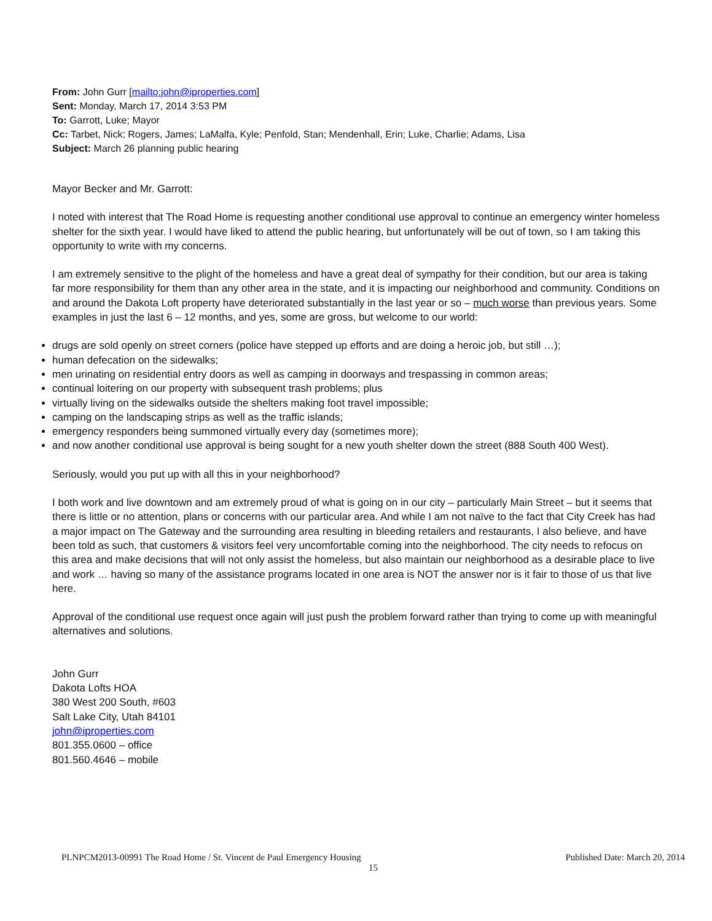From: John Gurr [mailto:john@iproperties.com]
Sent: Monday, March 17, 2014 3:53 PM
To: Garrott, Luke; Mayor
Cc: Tarbet, Nick; Rogers, James; LaMalfa, Kyle; Penfold, Stan; Mendenhall, Erin; Luke, Charlie; Adams, Lisa
Subject: March 26 planning public hearing
Mayor Becker and Mr. Garrott:
I noted with interest that The Road Home is requesting another conditional use approval to continue an emergency winter homeless shelter for the sixth year. I would have liked to attend the public hearing, but unfortunately will be out of town, so I am taking this opportunity to write with my concerns.
I am extremely sensitive to the plight of the homeless and have a great deal of sympathy for their condition, but our area is taking far more responsibility for them than any other area in the state, and it is impacting our neighborhood and community. Conditions on and around the Dakota Loft property have deteriorated substantially in the last year or so – much worse than previous years. Some examples in just the last 6 – 12 months, and yes, some are gross, but welcome to our world:
drugs are sold openly on street corners (police have stepped up efforts and are doing a heroic job, but still …);
human defecation on the sidewalks;
men urinating on residential entry doors as well as camping in doorways and trespassing in common areas;
continual loitering on our property with subsequent trash problems; plus
virtually living on the sidewalks outside the shelters making foot travel impossible;
camping on the landscaping strips as well as the traffic islands;
emergency responders being summoned virtually every day (sometimes more);
and now another conditional use approval is being sought for a new youth shelter down the street (888 South 400 West).
Seriously, would you put up with all this in your neighborhood?
I both work and live downtown and am extremely proud of what is going on in our city – particularly Main Street – but it seems that there is little or no attention, plans or concerns with our particular area. And while I am not naïve to the fact that City Creek has had a major impact on The Gateway and the surrounding area resulting in bleeding retailers and restaurants, I also believe, and have been told as such, that customers & visitors feel very uncomfortable coming into the neighborhood. The city needs to refocus on this area and make decisions that will not only assist the homeless, but also maintain our neighborhood as a desirable place to live and work … having so many of the assistance programs located in one area is NOT the answer nor is it fair to those of us that live here.
Approval of the conditional use request once again will just push the problem forward rather than trying to come up with meaningful alternatives and solutions.
John Gurr
Dakota Lofts HOA
380 West 200 South, #603
Salt Lake City, Utah 84101
john@iproperties.com
801.355.0600 – office
801.560.4646 – mobile
PLNPCM2013-00991 The Road Home / St. Vincent de Paul Emergency Housing Published Date: March 20, 2014
15